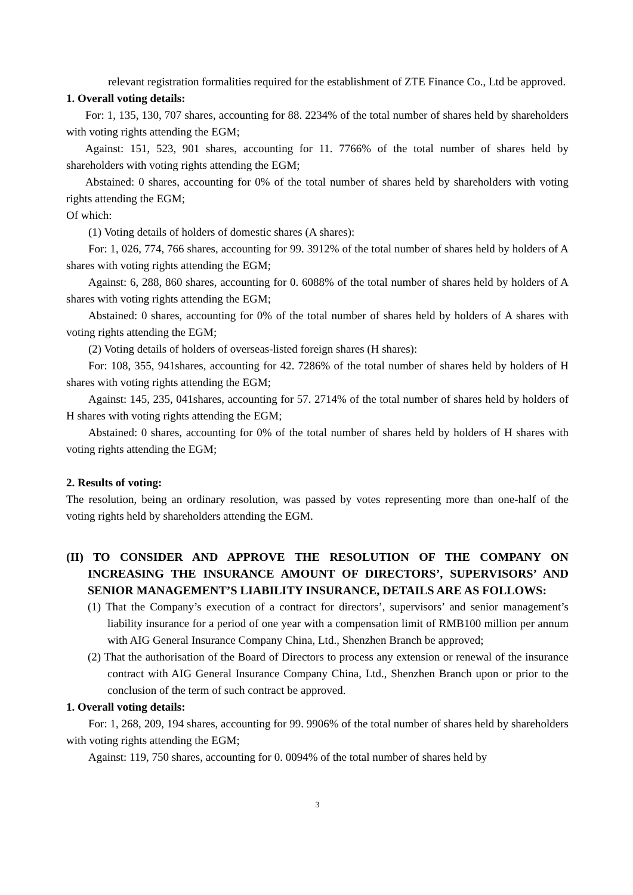relevant registration formalities required for the establishment of ZTE Finance Co., Ltd be approved.
1. Overall voting details:
For: 1, 135, 130, 707 shares, accounting for 88. 2234% of the total number of shares held by shareholders with voting rights attending the EGM;
Against: 151, 523, 901 shares, accounting for 11. 7766% of the total number of shares held by shareholders with voting rights attending the EGM;
Abstained: 0 shares, accounting for 0% of the total number of shares held by shareholders with voting rights attending the EGM;
Of which:
(1) Voting details of holders of domestic shares (A shares):
For: 1, 026, 774, 766 shares, accounting for 99. 3912% of the total number of shares held by holders of A shares with voting rights attending the EGM;
Against: 6, 288, 860 shares, accounting for 0. 6088% of the total number of shares held by holders of A shares with voting rights attending the EGM;
Abstained: 0 shares, accounting for 0% of the total number of shares held by holders of A shares with voting rights attending the EGM;
(2) Voting details of holders of overseas-listed foreign shares (H shares):
For: 108, 355, 941shares, accounting for 42. 7286% of the total number of shares held by holders of H shares with voting rights attending the EGM;
Against: 145, 235, 041shares, accounting for 57. 2714% of the total number of shares held by holders of H shares with voting rights attending the EGM;
Abstained: 0 shares, accounting for 0% of the total number of shares held by holders of H shares with voting rights attending the EGM;
2. Results of voting:
The resolution, being an ordinary resolution, was passed by votes representing more than one-half of the voting rights held by shareholders attending the EGM.
(II) TO CONSIDER AND APPROVE THE RESOLUTION OF THE COMPANY ON INCREASING THE INSURANCE AMOUNT OF DIRECTORS’, SUPERVISORS’ AND SENIOR MANAGEMENT’S LIABILITY INSURANCE, DETAILS ARE AS FOLLOWS:
(1) That the Company’s execution of a contract for directors’, supervisors’ and senior management’s liability insurance for a period of one year with a compensation limit of RMB100 million per annum with AIG General Insurance Company China, Ltd., Shenzhen Branch be approved;
(2) That the authorisation of the Board of Directors to process any extension or renewal of the insurance contract with AIG General Insurance Company China, Ltd., Shenzhen Branch upon or prior to the conclusion of the term of such contract be approved.
1. Overall voting details:
For: 1, 268, 209, 194 shares, accounting for 99. 9906% of the total number of shares held by shareholders with voting rights attending the EGM;
Against: 119, 750 shares, accounting for 0. 0094% of the total number of shares held by
3